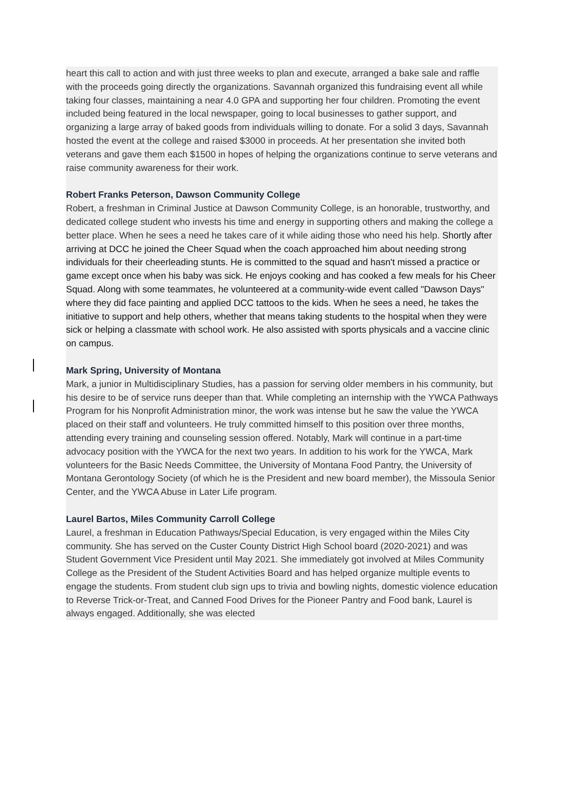heart this call to action and with just three weeks to plan and execute, arranged a bake sale and raffle with the proceeds going directly the organizations. Savannah organized this fundraising event all while taking four classes, maintaining a near 4.0 GPA and supporting her four children. Promoting the event included being featured in the local newspaper, going to local businesses to gather support, and organizing a large array of baked goods from individuals willing to donate. For a solid 3 days, Savannah hosted the event at the college and raised $3000 in proceeds. At her presentation she invited both veterans and gave them each $1500 in hopes of helping the organizations continue to serve veterans and raise community awareness for their work.
Robert Franks Peterson, Dawson Community College
Robert, a freshman in Criminal Justice at Dawson Community College, is an honorable, trustworthy, and dedicated college student who invests his time and energy in supporting others and making the college a better place. When he sees a need he takes care of it while aiding those who need his help. Shortly after arriving at DCC he joined the Cheer Squad when the coach approached him about needing strong individuals for their cheerleading stunts. He is committed to the squad and hasn't missed a practice or game except once when his baby was sick. He enjoys cooking and has cooked a few meals for his Cheer Squad. Along with some teammates, he volunteered at a community-wide event called "Dawson Days" where they did face painting and applied DCC tattoos to the kids. When he sees a need, he takes the initiative to support and help others, whether that means taking students to the hospital when they were sick or helping a classmate with school work. He also assisted with sports physicals and a vaccine clinic on campus.
Mark Spring, University of Montana
Mark, a junior in Multidisciplinary Studies, has a passion for serving older members in his community, but his desire to be of service runs deeper than that. While completing an internship with the YWCA Pathways Program for his Nonprofit Administration minor, the work was intense but he saw the value the YWCA placed on their staff and volunteers. He truly committed himself to this position over three months, attending every training and counseling session offered. Notably, Mark will continue in a part-time advocacy position with the YWCA for the next two years. In addition to his work for the YWCA, Mark volunteers for the Basic Needs Committee, the University of Montana Food Pantry, the University of Montana Gerontology Society (of which he is the President and new board member), the Missoula Senior Center, and the YWCA Abuse in Later Life program.
Laurel Bartos, Miles Community Carroll College
Laurel, a freshman in Education Pathways/Special Education, is very engaged within the Miles City community. She has served on the Custer County District High School board (2020-2021) and was Student Government Vice President until May 2021. She immediately got involved at Miles Community College as the President of the Student Activities Board and has helped organize multiple events to engage the students. From student club sign ups to trivia and bowling nights, domestic violence education to Reverse Trick-or-Treat, and Canned Food Drives for the Pioneer Pantry and Food bank, Laurel is always engaged. Additionally, she was elected